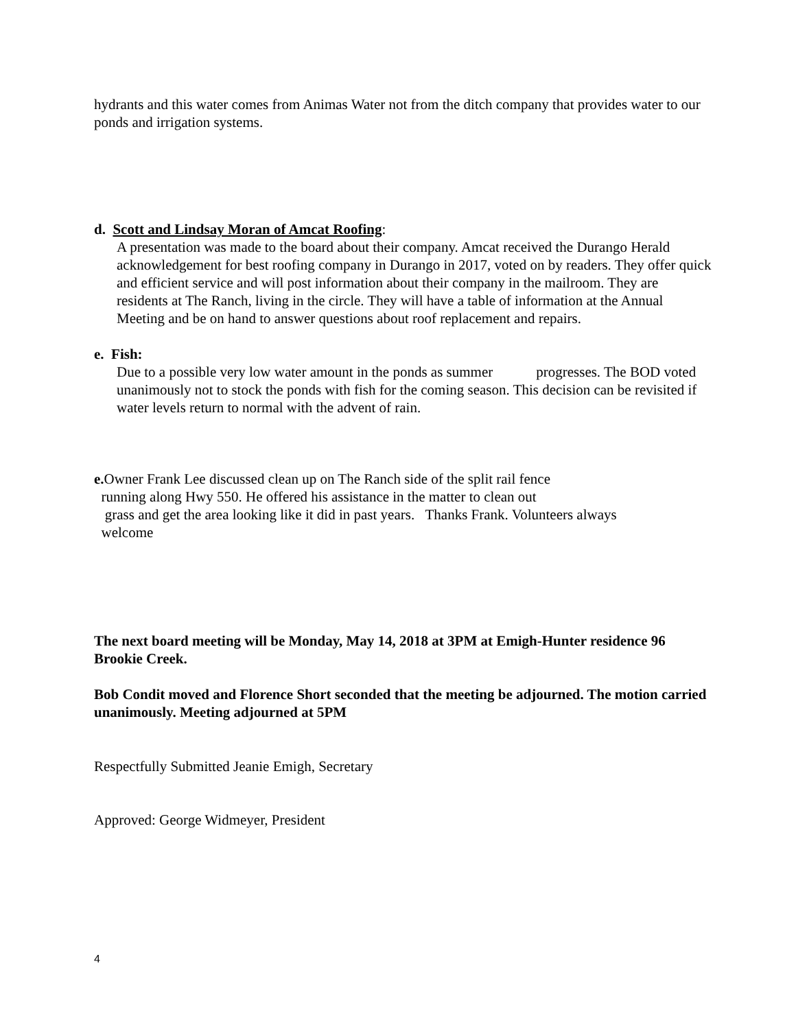hydrants and this water comes from Animas Water not from the ditch company that provides water to our ponds and irrigation systems.
d. Scott and Lindsay Moran of Amcat Roofing:
A presentation was made to the board about their company. Amcat received the Durango Herald acknowledgement for best roofing company in Durango in 2017, voted on by readers. They offer quick and efficient service and will post information about their company in the mailroom. They are residents at The Ranch, living in the circle. They will have a table of information at the Annual Meeting and be on hand to answer questions about roof replacement and repairs.
e. Fish:
Due to a possible very low water amount in the ponds as summer progresses. The BOD voted unanimously not to stock the ponds with fish for the coming season. This decision can be revisited if water levels return to normal with the advent of rain.
e. Owner Frank Lee discussed clean up on The Ranch side of the split rail fence
running along Hwy 550. He offered his assistance in the matter to clean out
grass and get the area looking like it did in past years. Thanks Frank. Volunteers always
welcome
The next board meeting will be Monday, May 14, 2018 at 3PM at Emigh-Hunter residence 96 Brookie Creek.
Bob Condit moved and Florence Short seconded that the meeting be adjourned. The motion carried unanimously. Meeting adjourned at 5PM
Respectfully Submitted Jeanie Emigh, Secretary
Approved: George Widmeyer, President
4